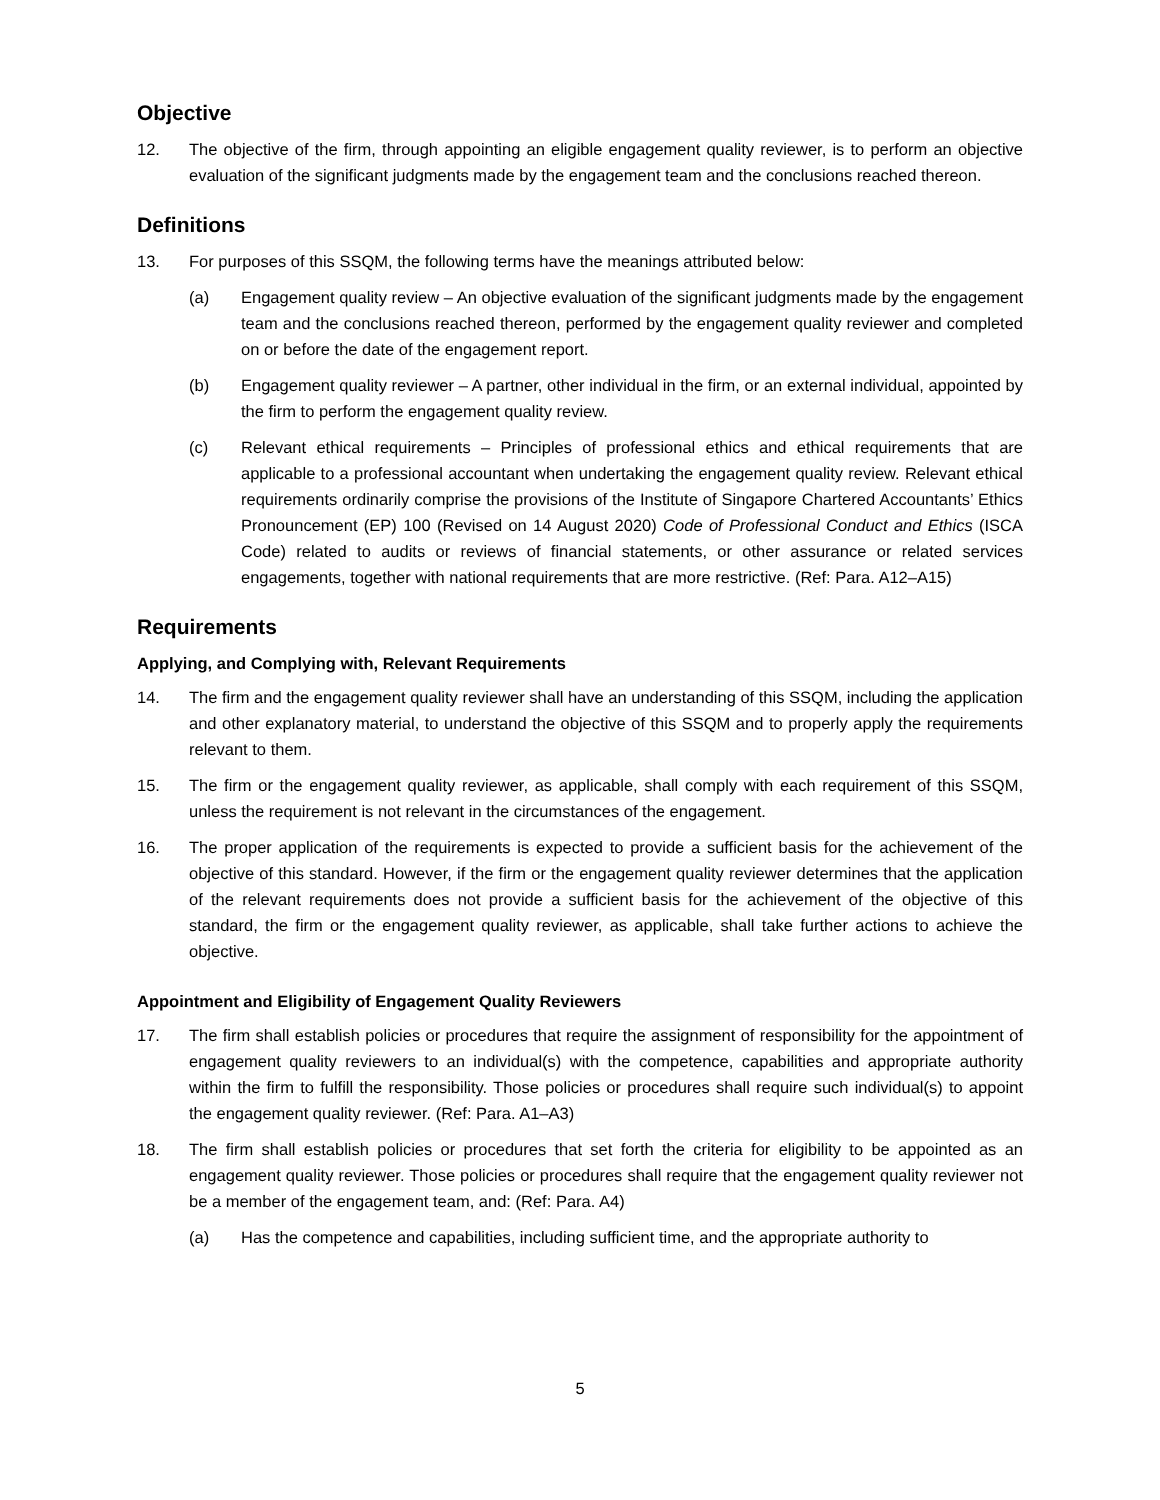Objective
12. The objective of the firm, through appointing an eligible engagement quality reviewer, is to perform an objective evaluation of the significant judgments made by the engagement team and the conclusions reached thereon.
Definitions
13. For purposes of this SSQM, the following terms have the meanings attributed below:
(a) Engagement quality review – An objective evaluation of the significant judgments made by the engagement team and the conclusions reached thereon, performed by the engagement quality reviewer and completed on or before the date of the engagement report.
(b) Engagement quality reviewer – A partner, other individual in the firm, or an external individual, appointed by the firm to perform the engagement quality review.
(c) Relevant ethical requirements – Principles of professional ethics and ethical requirements that are applicable to a professional accountant when undertaking the engagement quality review. Relevant ethical requirements ordinarily comprise the provisions of the Institute of Singapore Chartered Accountants’ Ethics Pronouncement (EP) 100 (Revised on 14 August 2020) Code of Professional Conduct and Ethics (ISCA Code) related to audits or reviews of financial statements, or other assurance or related services engagements, together with national requirements that are more restrictive. (Ref: Para. A12–A15)
Requirements
Applying, and Complying with, Relevant Requirements
14. The firm and the engagement quality reviewer shall have an understanding of this SSQM, including the application and other explanatory material, to understand the objective of this SSQM and to properly apply the requirements relevant to them.
15. The firm or the engagement quality reviewer, as applicable, shall comply with each requirement of this SSQM, unless the requirement is not relevant in the circumstances of the engagement.
16. The proper application of the requirements is expected to provide a sufficient basis for the achievement of the objective of this standard. However, if the firm or the engagement quality reviewer determines that the application of the relevant requirements does not provide a sufficient basis for the achievement of the objective of this standard, the firm or the engagement quality reviewer, as applicable, shall take further actions to achieve the objective.
Appointment and Eligibility of Engagement Quality Reviewers
17. The firm shall establish policies or procedures that require the assignment of responsibility for the appointment of engagement quality reviewers to an individual(s) with the competence, capabilities and appropriate authority within the firm to fulfill the responsibility. Those policies or procedures shall require such individual(s) to appoint the engagement quality reviewer. (Ref: Para. A1–A3)
18. The firm shall establish policies or procedures that set forth the criteria for eligibility to be appointed as an engagement quality reviewer. Those policies or procedures shall require that the engagement quality reviewer not be a member of the engagement team, and: (Ref: Para. A4)
(a) Has the competence and capabilities, including sufficient time, and the appropriate authority to
5